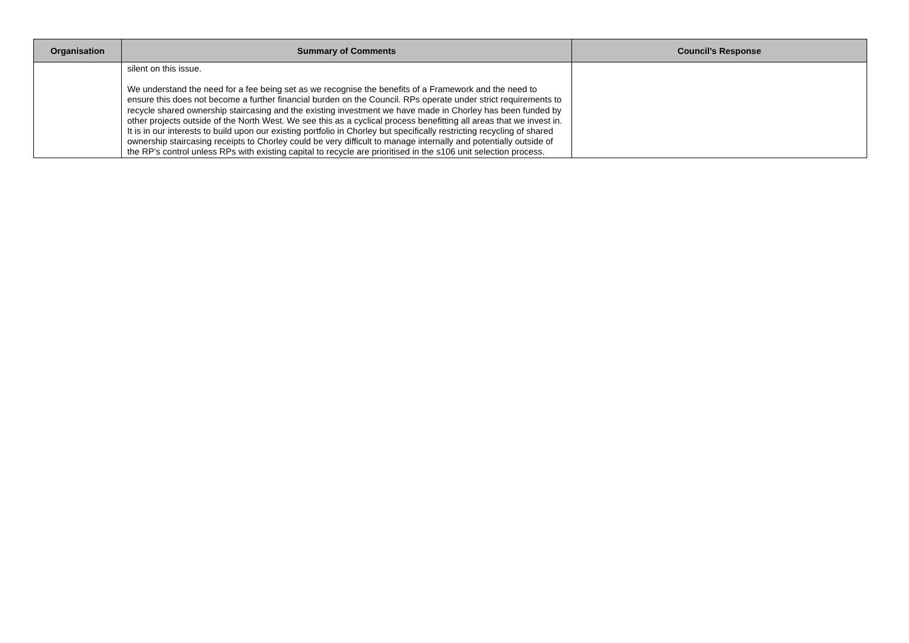| Organisation | Summary of Comments | Council's Response |
| --- | --- | --- |
| | silent on this issue. We understand the need for a fee being set as we recognise the benefits of a Framework and the need to ensure this does not become a further financial burden on the Council. RPs operate under strict requirements to recycle shared ownership staircasing and the existing investment we have made in Chorley has been funded by other projects outside of the North West. We see this as a cyclical process benefitting all areas that we invest in. It is in our interests to build upon our existing portfolio in Chorley but specifically restricting recycling of shared ownership staircasing receipts to Chorley could be very difficult to manage internally and potentially outside of the RP’s control unless RPs with existing capital to recycle are prioritised in the s106 unit selection process. | |